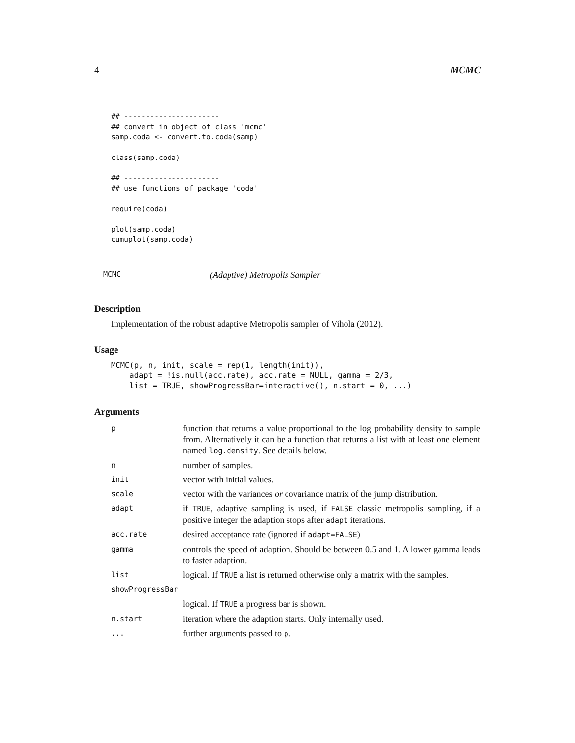4 MCMC
## ----------------------
## convert in object of class 'mcmc'
samp.coda <- convert.to.coda(samp)

class(samp.coda)

## ----------------------
## use functions of package 'coda'

require(coda)

plot(samp.coda)
cumuplot(samp.coda)
MCMC (Adaptive) Metropolis Sampler
Description
Implementation of the robust adaptive Metropolis sampler of Vihola (2012).
Usage
MCMC(p, n, init, scale = rep(1, length(init)),
    adapt = !is.null(acc.rate), acc.rate = NULL, gamma = 2/3,
    list = TRUE, showProgressBar=interactive(), n.start = 0, ...)
Arguments
| p | function that returns a value proportional to the log probability density to sample from. Alternatively it can be a function that returns a list with at least one element named log.density . See details below. |
| n | number of samples. |
| init | vector with initial values. |
| scale | vector with the variances or covariance matrix of the jump distribution. |
| adapt | if TRUE , adaptive sampling is used, if FALSE classic metropolis sampling, if a positive integer the adaption stops after adapt iterations. |
| acc.rate | desired acceptance rate (ignored if adapt=FALSE ) |
| gamma | controls the speed of adaption. Should be between 0.5 and 1. A lower gamma leads to faster adaption. |
| list | logical. If TRUE a list is returned otherwise only a matrix with the samples. |
| showProgressBar | |
| | logical. If TRUE a progress bar is shown. |
| n.start | iteration where the adaption starts. Only internally used. |
| ... | further arguments passed to p . |